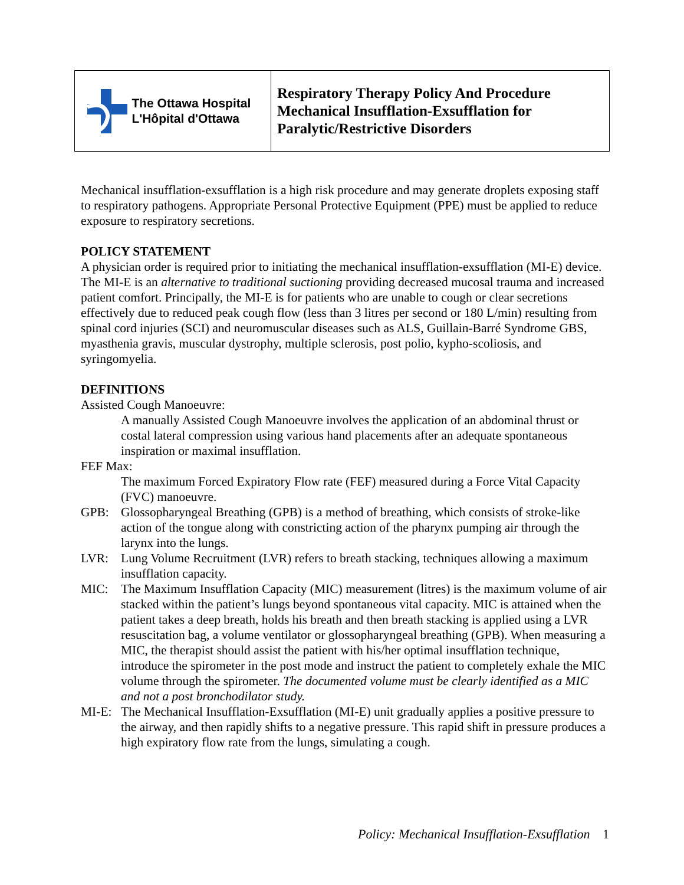| The Ottawa Hospital L'Hôpital d'Ottawa | Respiratory Therapy Policy And Procedure Mechanical Insufflation-Exsufflation for Paralytic/Restrictive Disorders |
Mechanical insufflation-exsufflation is a high risk procedure and may generate droplets exposing staff to respiratory pathogens. Appropriate Personal Protective Equipment (PPE) must be applied to reduce exposure to respiratory secretions.
POLICY STATEMENT
A physician order is required prior to initiating the mechanical insufflation-exsufflation (MI-E) device. The MI-E is an alternative to traditional suctioning providing decreased mucosal trauma and increased patient comfort. Principally, the MI-E is for patients who are unable to cough or clear secretions effectively due to reduced peak cough flow (less than 3 litres per second or 180 L/min) resulting from spinal cord injuries (SCI) and neuromuscular diseases such as ALS, Guillain-Barré Syndrome GBS, myasthenia gravis, muscular dystrophy, multiple sclerosis, post polio, kypho-scoliosis, and syringomyelia.
DEFINITIONS
Assisted Cough Manoeuvre:
A manually Assisted Cough Manoeuvre involves the application of an abdominal thrust or costal lateral compression using various hand placements after an adequate spontaneous inspiration or maximal insufflation.
FEF Max:
The maximum Forced Expiratory Flow rate (FEF) measured during a Force Vital Capacity (FVC) manoeuvre.
GPB: Glossopharyngeal Breathing (GPB) is a method of breathing, which consists of stroke-like action of the tongue along with constricting action of the pharynx pumping air through the larynx into the lungs.
LVR: Lung Volume Recruitment (LVR) refers to breath stacking, techniques allowing a maximum insufflation capacity.
MIC: The Maximum Insufflation Capacity (MIC) measurement (litres) is the maximum volume of air stacked within the patient’s lungs beyond spontaneous vital capacity. MIC is attained when the patient takes a deep breath, holds his breath and then breath stacking is applied using a LVR resuscitation bag, a volume ventilator or glossopharyngeal breathing (GPB). When measuring a MIC, the therapist should assist the patient with his/her optimal insufflation technique, introduce the spirometer in the post mode and instruct the patient to completely exhale the MIC volume through the spirometer. The documented volume must be clearly identified as a MIC and not a post bronchodilator study.
MI-E: The Mechanical Insufflation-Exsufflation (MI-E) unit gradually applies a positive pressure to the airway, and then rapidly shifts to a negative pressure. This rapid shift in pressure produces a high expiratory flow rate from the lungs, simulating a cough.
Policy: Mechanical Insufflation-Exsufflation 1